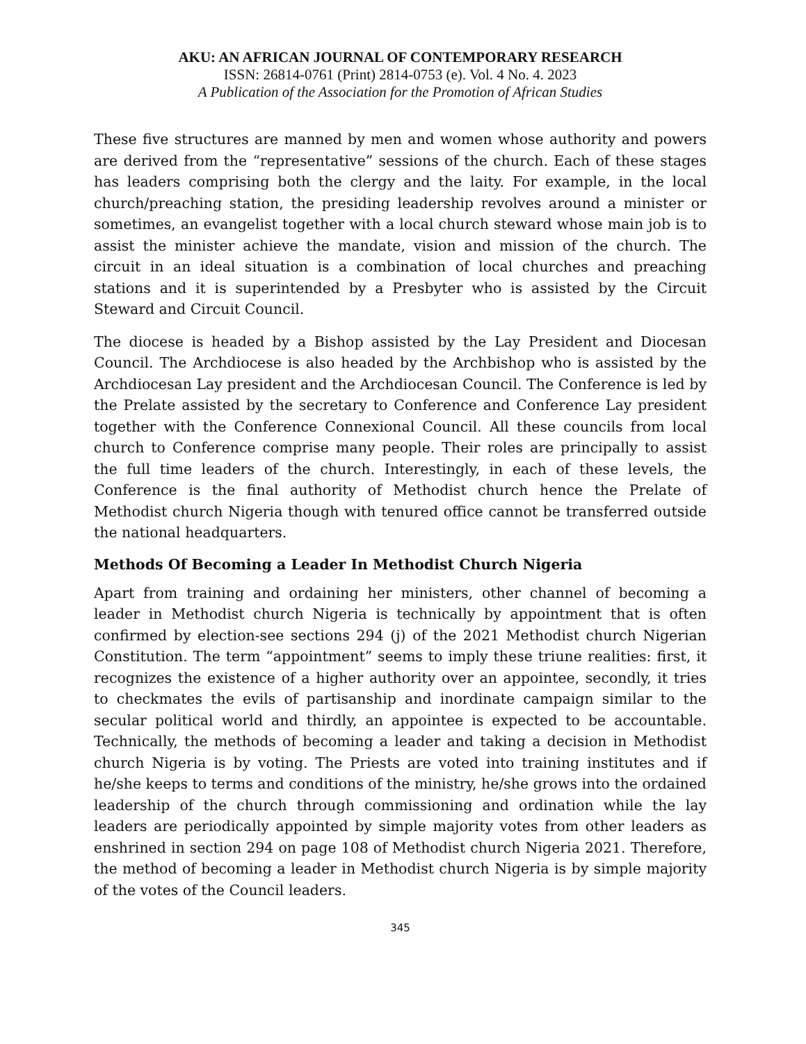AKU: AN AFRICAN JOURNAL OF CONTEMPORARY RESEARCH
ISSN: 26814-0761 (Print) 2814-0753 (e). Vol. 4 No. 4. 2023
A Publication of the Association for the Promotion of African Studies
These five structures are manned by men and women whose authority and powers are derived from the “representative” sessions of the church. Each of these stages has leaders comprising both the clergy and the laity. For example, in the local church/preaching station, the presiding leadership revolves around a minister or sometimes, an evangelist together with a local church steward whose main job is to assist the minister achieve the mandate, vision and mission of the church. The circuit in an ideal situation is a combination of local churches and preaching stations and it is superintended by a Presbyter who is assisted by the Circuit Steward and Circuit Council.
The diocese is headed by a Bishop assisted by the Lay President and Diocesan Council. The Archdiocese is also headed by the Archbishop who is assisted by the Archdiocesan Lay president and the Archdiocesan Council. The Conference is led by the Prelate assisted by the secretary to Conference and Conference Lay president together with the Conference Connexional Council. All these councils from local church to Conference comprise many people. Their roles are principally to assist the full time leaders of the church. Interestingly, in each of these levels, the Conference is the final authority of Methodist church hence the Prelate of Methodist church Nigeria though with tenured office cannot be transferred outside the national headquarters.
Methods Of Becoming a Leader In Methodist Church Nigeria
Apart from training and ordaining her ministers, other channel of becoming a leader in Methodist church Nigeria is technically by appointment that is often confirmed by election-see sections 294 (j) of the 2021 Methodist church Nigerian Constitution. The term “appointment” seems to imply these triune realities: first, it recognizes the existence of a higher authority over an appointee, secondly, it tries to checkmates the evils of partisanship and inordinate campaign similar to the secular political world and thirdly, an appointee is expected to be accountable. Technically, the methods of becoming a leader and taking a decision in Methodist church Nigeria is by voting. The Priests are voted into training institutes and if he/she keeps to terms and conditions of the ministry, he/she grows into the ordained leadership of the church through commissioning and ordination while the lay leaders are periodically appointed by simple majority votes from other leaders as enshrined in section 294 on page 108 of Methodist church Nigeria 2021. Therefore, the method of becoming a leader in Methodist church Nigeria is by simple majority of the votes of the Council leaders.
345